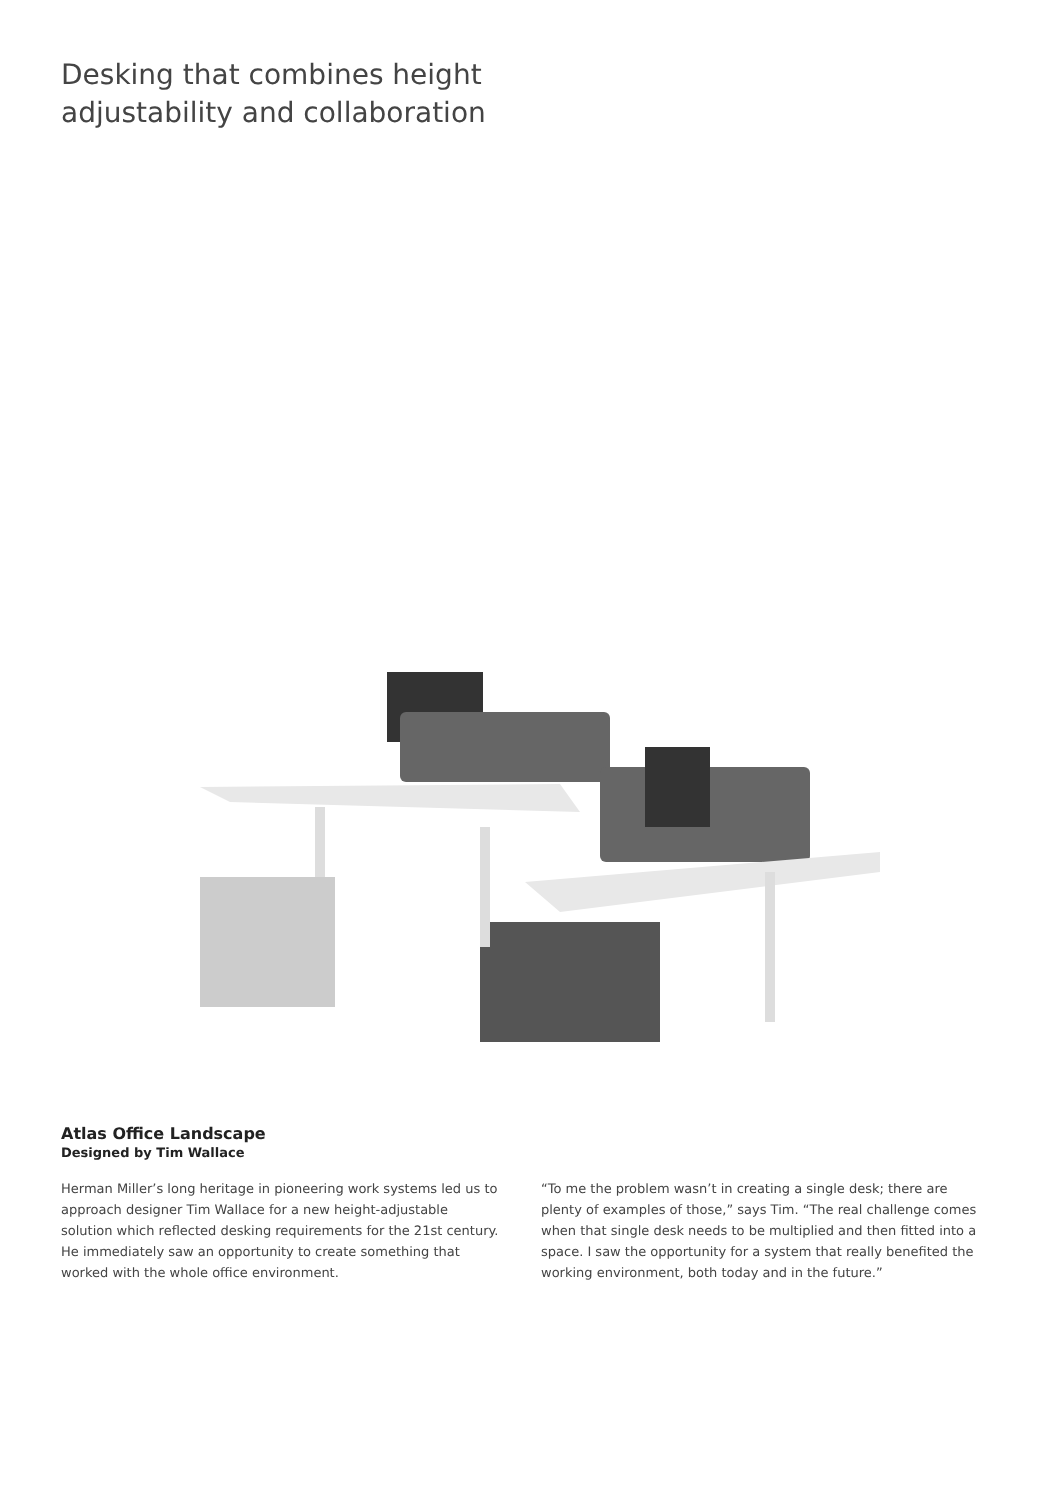Desking that combines height
adjustability and collaboration
Atlas Office Landscape
Designed by Tim Wallace
Herman Miller’s long heritage in pioneering work systems led us to approach designer Tim Wallace for a new height-adjustable solution which reflected desking requirements for the 21st century. He immediately saw an opportunity to create something that worked with the whole office environment.
“To me the problem wasn’t in creating a single desk; there are plenty of examples of those,” says Tim. “The real challenge comes when that single desk needs to be multiplied and then fitted into a space. I saw the opportunity for a system that really benefited the working environment, both today and in the future.”